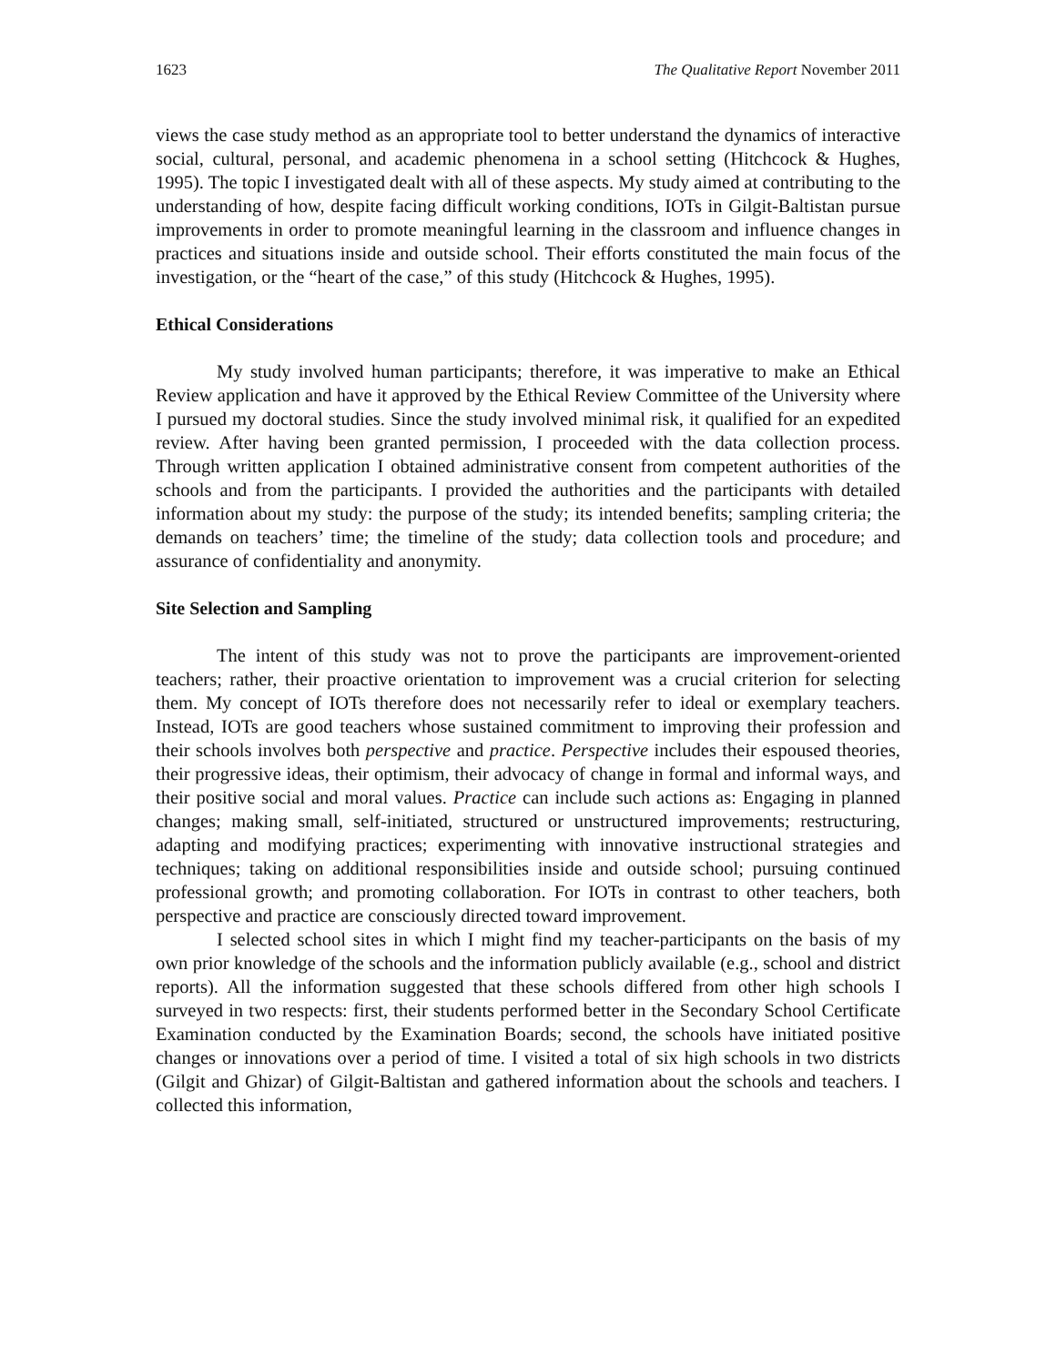1623 The Qualitative Report November 2011
views the case study method as an appropriate tool to better understand the dynamics of interactive social, cultural, personal, and academic phenomena in a school setting (Hitchcock & Hughes, 1995). The topic I investigated dealt with all of these aspects. My study aimed at contributing to the understanding of how, despite facing difficult working conditions, IOTs in Gilgit-Baltistan pursue improvements in order to promote meaningful learning in the classroom and influence changes in practices and situations inside and outside school. Their efforts constituted the main focus of the investigation, or the “heart of the case,” of this study (Hitchcock & Hughes, 1995).
Ethical Considerations
My study involved human participants; therefore, it was imperative to make an Ethical Review application and have it approved by the Ethical Review Committee of the University where I pursued my doctoral studies. Since the study involved minimal risk, it qualified for an expedited review. After having been granted permission, I proceeded with the data collection process. Through written application I obtained administrative consent from competent authorities of the schools and from the participants. I provided the authorities and the participants with detailed information about my study: the purpose of the study; its intended benefits; sampling criteria; the demands on teachers’ time; the timeline of the study; data collection tools and procedure; and assurance of confidentiality and anonymity.
Site Selection and Sampling
The intent of this study was not to prove the participants are improvement-oriented teachers; rather, their proactive orientation to improvement was a crucial criterion for selecting them. My concept of IOTs therefore does not necessarily refer to ideal or exemplary teachers. Instead, IOTs are good teachers whose sustained commitment to improving their profession and their schools involves both perspective and practice. Perspective includes their espoused theories, their progressive ideas, their optimism, their advocacy of change in formal and informal ways, and their positive social and moral values. Practice can include such actions as: Engaging in planned changes; making small, self-initiated, structured or unstructured improvements; restructuring, adapting and modifying practices; experimenting with innovative instructional strategies and techniques; taking on additional responsibilities inside and outside school; pursuing continued professional growth; and promoting collaboration. For IOTs in contrast to other teachers, both perspective and practice are consciously directed toward improvement.
I selected school sites in which I might find my teacher-participants on the basis of my own prior knowledge of the schools and the information publicly available (e.g., school and district reports). All the information suggested that these schools differed from other high schools I surveyed in two respects: first, their students performed better in the Secondary School Certificate Examination conducted by the Examination Boards; second, the schools have initiated positive changes or innovations over a period of time. I visited a total of six high schools in two districts (Gilgit and Ghizar) of Gilgit-Baltistan and gathered information about the schools and teachers. I collected this information,